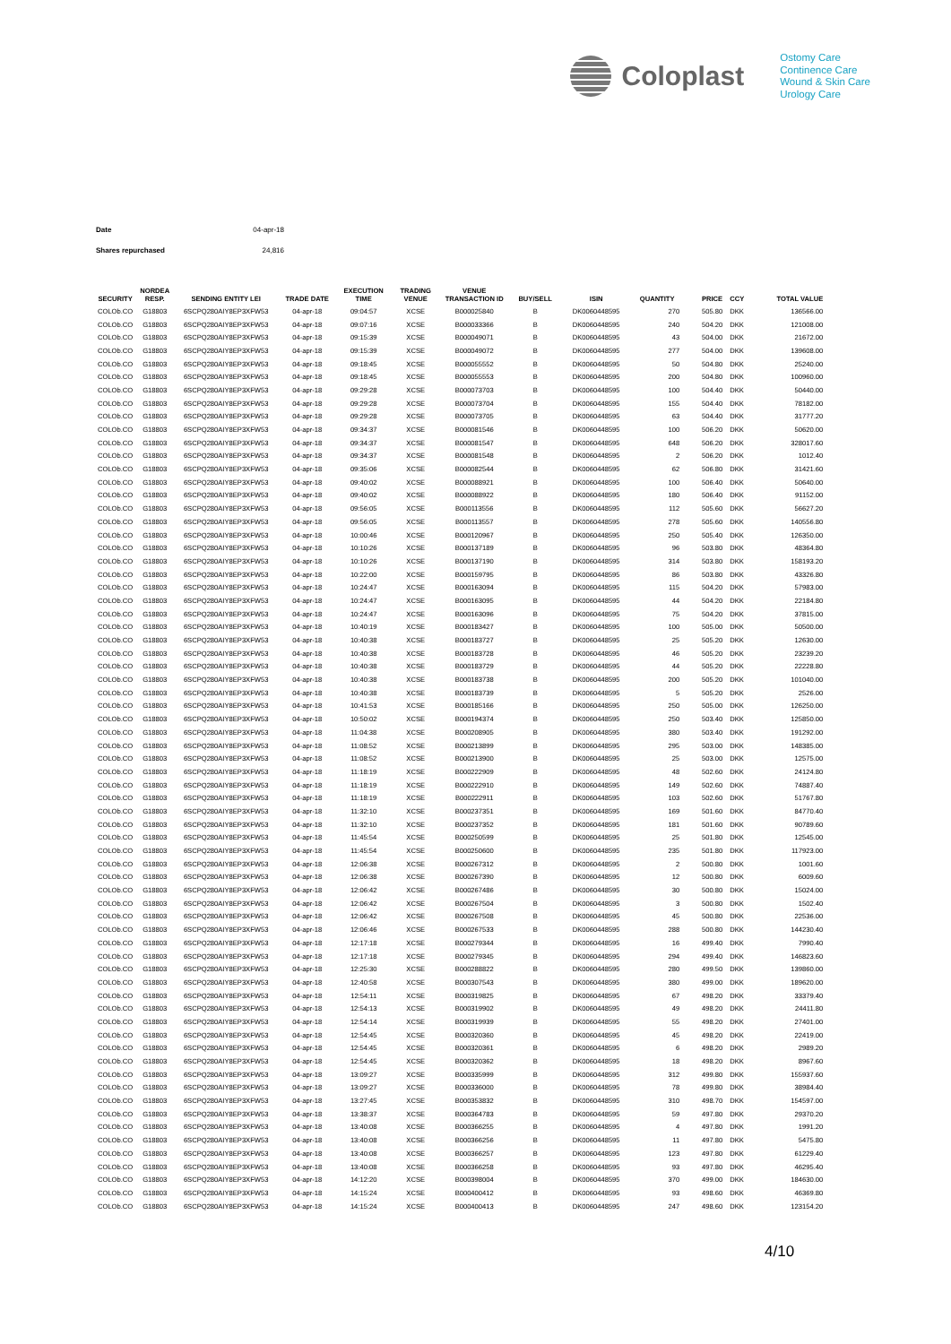Coloplast
Ostomy Care
Continence Care
Wound & Skin Care
Urology Care
Date 04-apr-18
Shares repurchased 24,816
| SECURITY | NORDEA RESP. | SENDING ENTITY LEI | TRADE DATE | EXECUTION TIME | TRADING VENUE | VENUE TRANSACTION ID | BUY/SELL | ISIN | QUANTITY | PRICE | CCY | TOTAL VALUE |
| --- | --- | --- | --- | --- | --- | --- | --- | --- | --- | --- | --- | --- |
| COLOb.CO | G18803 | 6SCPQ280AIY8EP3XFW53 | 04-apr-18 | 09:04:57 | XCSE | B000025840 | B | DK0060448595 | 270 | 505.80 | DKK | 136566.00 |
| COLOb.CO | G18803 | 6SCPQ280AIY8EP3XFW53 | 04-apr-18 | 09:07:16 | XCSE | B000033366 | B | DK0060448595 | 240 | 504.20 | DKK | 121008.00 |
| COLOb.CO | G18803 | 6SCPQ280AIY8EP3XFW53 | 04-apr-18 | 09:15:39 | XCSE | B000049071 | B | DK0060448595 | 43 | 504.00 | DKK | 21672.00 |
| COLOb.CO | G18803 | 6SCPQ280AIY8EP3XFW53 | 04-apr-18 | 09:15:39 | XCSE | B000049072 | B | DK0060448595 | 277 | 504.00 | DKK | 139608.00 |
| COLOb.CO | G18803 | 6SCPQ280AIY8EP3XFW53 | 04-apr-18 | 09:18:45 | XCSE | B000055552 | B | DK0060448595 | 50 | 504.80 | DKK | 25240.00 |
| COLOb.CO | G18803 | 6SCPQ280AIY8EP3XFW53 | 04-apr-18 | 09:18:45 | XCSE | B000055553 | B | DK0060448595 | 200 | 504.80 | DKK | 100960.00 |
| COLOb.CO | G18803 | 6SCPQ280AIY8EP3XFW53 | 04-apr-18 | 09:29:28 | XCSE | B000073703 | B | DK0060448595 | 100 | 504.40 | DKK | 50440.00 |
| COLOb.CO | G18803 | 6SCPQ280AIY8EP3XFW53 | 04-apr-18 | 09:29:28 | XCSE | B000073704 | B | DK0060448595 | 155 | 504.40 | DKK | 78182.00 |
| COLOb.CO | G18803 | 6SCPQ280AIY8EP3XFW53 | 04-apr-18 | 09:29:28 | XCSE | B000073705 | B | DK0060448595 | 63 | 504.40 | DKK | 31777.20 |
| COLOb.CO | G18803 | 6SCPQ280AIY8EP3XFW53 | 04-apr-18 | 09:34:37 | XCSE | B000081546 | B | DK0060448595 | 100 | 506.20 | DKK | 50620.00 |
| COLOb.CO | G18803 | 6SCPQ280AIY8EP3XFW53 | 04-apr-18 | 09:34:37 | XCSE | B000081547 | B | DK0060448595 | 648 | 506.20 | DKK | 328017.60 |
| COLOb.CO | G18803 | 6SCPQ280AIY8EP3XFW53 | 04-apr-18 | 09:34:37 | XCSE | B000081548 | B | DK0060448595 | 2 | 506.20 | DKK | 1012.40 |
| COLOb.CO | G18803 | 6SCPQ280AIY8EP3XFW53 | 04-apr-18 | 09:35:06 | XCSE | B000082544 | B | DK0060448595 | 62 | 506.80 | DKK | 31421.60 |
| COLOb.CO | G18803 | 6SCPQ280AIY8EP3XFW53 | 04-apr-18 | 09:40:02 | XCSE | B000088921 | B | DK0060448595 | 100 | 506.40 | DKK | 50640.00 |
| COLOb.CO | G18803 | 6SCPQ280AIY8EP3XFW53 | 04-apr-18 | 09:40:02 | XCSE | B000088922 | B | DK0060448595 | 180 | 506.40 | DKK | 91152.00 |
| COLOb.CO | G18803 | 6SCPQ280AIY8EP3XFW53 | 04-apr-18 | 09:56:05 | XCSE | B000113556 | B | DK0060448595 | 112 | 505.60 | DKK | 56627.20 |
| COLOb.CO | G18803 | 6SCPQ280AIY8EP3XFW53 | 04-apr-18 | 09:56:05 | XCSE | B000113557 | B | DK0060448595 | 278 | 505.60 | DKK | 140556.80 |
| COLOb.CO | G18803 | 6SCPQ280AIY8EP3XFW53 | 04-apr-18 | 10:00:46 | XCSE | B000120967 | B | DK0060448595 | 250 | 505.40 | DKK | 126350.00 |
| COLOb.CO | G18803 | 6SCPQ280AIY8EP3XFW53 | 04-apr-18 | 10:10:26 | XCSE | B000137189 | B | DK0060448595 | 96 | 503.80 | DKK | 48364.80 |
| COLOb.CO | G18803 | 6SCPQ280AIY8EP3XFW53 | 04-apr-18 | 10:10:26 | XCSE | B000137190 | B | DK0060448595 | 314 | 503.80 | DKK | 158193.20 |
| COLOb.CO | G18803 | 6SCPQ280AIY8EP3XFW53 | 04-apr-18 | 10:22:00 | XCSE | B000159795 | B | DK0060448595 | 86 | 503.80 | DKK | 43326.80 |
| COLOb.CO | G18803 | 6SCPQ280AIY8EP3XFW53 | 04-apr-18 | 10:24:47 | XCSE | B000163094 | B | DK0060448595 | 115 | 504.20 | DKK | 57983.00 |
| COLOb.CO | G18803 | 6SCPQ280AIY8EP3XFW53 | 04-apr-18 | 10:24:47 | XCSE | B000163095 | B | DK0060448595 | 44 | 504.20 | DKK | 22184.80 |
| COLOb.CO | G18803 | 6SCPQ280AIY8EP3XFW53 | 04-apr-18 | 10:24:47 | XCSE | B000163096 | B | DK0060448595 | 75 | 504.20 | DKK | 37815.00 |
| COLOb.CO | G18803 | 6SCPQ280AIY8EP3XFW53 | 04-apr-18 | 10:40:19 | XCSE | B000183427 | B | DK0060448595 | 100 | 505.00 | DKK | 50500.00 |
| COLOb.CO | G18803 | 6SCPQ280AIY8EP3XFW53 | 04-apr-18 | 10:40:38 | XCSE | B000183727 | B | DK0060448595 | 25 | 505.20 | DKK | 12630.00 |
| COLOb.CO | G18803 | 6SCPQ280AIY8EP3XFW53 | 04-apr-18 | 10:40:38 | XCSE | B000183728 | B | DK0060448595 | 46 | 505.20 | DKK | 23239.20 |
| COLOb.CO | G18803 | 6SCPQ280AIY8EP3XFW53 | 04-apr-18 | 10:40:38 | XCSE | B000183729 | B | DK0060448595 | 44 | 505.20 | DKK | 22228.80 |
| COLOb.CO | G18803 | 6SCPQ280AIY8EP3XFW53 | 04-apr-18 | 10:40:38 | XCSE | B000183738 | B | DK0060448595 | 200 | 505.20 | DKK | 101040.00 |
| COLOb.CO | G18803 | 6SCPQ280AIY8EP3XFW53 | 04-apr-18 | 10:40:38 | XCSE | B000183739 | B | DK0060448595 | 5 | 505.20 | DKK | 2526.00 |
| COLOb.CO | G18803 | 6SCPQ280AIY8EP3XFW53 | 04-apr-18 | 10:41:53 | XCSE | B000185166 | B | DK0060448595 | 250 | 505.00 | DKK | 126250.00 |
| COLOb.CO | G18803 | 6SCPQ280AIY8EP3XFW53 | 04-apr-18 | 10:50:02 | XCSE | B000194374 | B | DK0060448595 | 250 | 503.40 | DKK | 125850.00 |
| COLOb.CO | G18803 | 6SCPQ280AIY8EP3XFW53 | 04-apr-18 | 11:04:38 | XCSE | B000208905 | B | DK0060448595 | 380 | 503.40 | DKK | 191292.00 |
| COLOb.CO | G18803 | 6SCPQ280AIY8EP3XFW53 | 04-apr-18 | 11:08:52 | XCSE | B000213899 | B | DK0060448595 | 295 | 503.00 | DKK | 148385.00 |
| COLOb.CO | G18803 | 6SCPQ280AIY8EP3XFW53 | 04-apr-18 | 11:08:52 | XCSE | B000213900 | B | DK0060448595 | 25 | 503.00 | DKK | 12575.00 |
| COLOb.CO | G18803 | 6SCPQ280AIY8EP3XFW53 | 04-apr-18 | 11:18:19 | XCSE | B000222909 | B | DK0060448595 | 48 | 502.60 | DKK | 24124.80 |
| COLOb.CO | G18803 | 6SCPQ280AIY8EP3XFW53 | 04-apr-18 | 11:18:19 | XCSE | B000222910 | B | DK0060448595 | 149 | 502.60 | DKK | 74887.40 |
| COLOb.CO | G18803 | 6SCPQ280AIY8EP3XFW53 | 04-apr-18 | 11:18:19 | XCSE | B000222911 | B | DK0060448595 | 103 | 502.60 | DKK | 51767.80 |
| COLOb.CO | G18803 | 6SCPQ280AIY8EP3XFW53 | 04-apr-18 | 11:32:10 | XCSE | B000237351 | B | DK0060448595 | 169 | 501.60 | DKK | 84770.40 |
| COLOb.CO | G18803 | 6SCPQ280AIY8EP3XFW53 | 04-apr-18 | 11:32:10 | XCSE | B000237352 | B | DK0060448595 | 181 | 501.60 | DKK | 90789.60 |
| COLOb.CO | G18803 | 6SCPQ280AIY8EP3XFW53 | 04-apr-18 | 11:45:54 | XCSE | B000250599 | B | DK0060448595 | 25 | 501.80 | DKK | 12545.00 |
| COLOb.CO | G18803 | 6SCPQ280AIY8EP3XFW53 | 04-apr-18 | 11:45:54 | XCSE | B000250600 | B | DK0060448595 | 235 | 501.80 | DKK | 117923.00 |
| COLOb.CO | G18803 | 6SCPQ280AIY8EP3XFW53 | 04-apr-18 | 12:06:38 | XCSE | B000267312 | B | DK0060448595 | 2 | 500.80 | DKK | 1001.60 |
| COLOb.CO | G18803 | 6SCPQ280AIY8EP3XFW53 | 04-apr-18 | 12:06:38 | XCSE | B000267390 | B | DK0060448595 | 12 | 500.80 | DKK | 6009.60 |
| COLOb.CO | G18803 | 6SCPQ280AIY8EP3XFW53 | 04-apr-18 | 12:06:42 | XCSE | B000267486 | B | DK0060448595 | 30 | 500.80 | DKK | 15024.00 |
| COLOb.CO | G18803 | 6SCPQ280AIY8EP3XFW53 | 04-apr-18 | 12:06:42 | XCSE | B000267504 | B | DK0060448595 | 3 | 500.80 | DKK | 1502.40 |
| COLOb.CO | G18803 | 6SCPQ280AIY8EP3XFW53 | 04-apr-18 | 12:06:42 | XCSE | B000267508 | B | DK0060448595 | 45 | 500.80 | DKK | 22536.00 |
| COLOb.CO | G18803 | 6SCPQ280AIY8EP3XFW53 | 04-apr-18 | 12:06:46 | XCSE | B000267533 | B | DK0060448595 | 288 | 500.80 | DKK | 144230.40 |
| COLOb.CO | G18803 | 6SCPQ280AIY8EP3XFW53 | 04-apr-18 | 12:17:18 | XCSE | B000279344 | B | DK0060448595 | 16 | 499.40 | DKK | 7990.40 |
| COLOb.CO | G18803 | 6SCPQ280AIY8EP3XFW53 | 04-apr-18 | 12:17:18 | XCSE | B000279345 | B | DK0060448595 | 294 | 499.40 | DKK | 146823.60 |
| COLOb.CO | G18803 | 6SCPQ280AIY8EP3XFW53 | 04-apr-18 | 12:25:30 | XCSE | B000288822 | B | DK0060448595 | 280 | 499.50 | DKK | 139860.00 |
| COLOb.CO | G18803 | 6SCPQ280AIY8EP3XFW53 | 04-apr-18 | 12:40:58 | XCSE | B000307543 | B | DK0060448595 | 380 | 499.00 | DKK | 189620.00 |
| COLOb.CO | G18803 | 6SCPQ280AIY8EP3XFW53 | 04-apr-18 | 12:54:11 | XCSE | B000319825 | B | DK0060448595 | 67 | 498.20 | DKK | 33379.40 |
| COLOb.CO | G18803 | 6SCPQ280AIY8EP3XFW53 | 04-apr-18 | 12:54:13 | XCSE | B000319902 | B | DK0060448595 | 49 | 498.20 | DKK | 24411.80 |
| COLOb.CO | G18803 | 6SCPQ280AIY8EP3XFW53 | 04-apr-18 | 12:54:14 | XCSE | B000319939 | B | DK0060448595 | 55 | 498.20 | DKK | 27401.00 |
| COLOb.CO | G18803 | 6SCPQ280AIY8EP3XFW53 | 04-apr-18 | 12:54:45 | XCSE | B000320360 | B | DK0060448595 | 45 | 498.20 | DKK | 22419.00 |
| COLOb.CO | G18803 | 6SCPQ280AIY8EP3XFW53 | 04-apr-18 | 12:54:45 | XCSE | B000320361 | B | DK0060448595 | 6 | 498.20 | DKK | 2989.20 |
| COLOb.CO | G18803 | 6SCPQ280AIY8EP3XFW53 | 04-apr-18 | 12:54:45 | XCSE | B000320362 | B | DK0060448595 | 18 | 498.20 | DKK | 8967.60 |
| COLOb.CO | G18803 | 6SCPQ280AIY8EP3XFW53 | 04-apr-18 | 13:09:27 | XCSE | B000335999 | B | DK0060448595 | 312 | 499.80 | DKK | 155937.60 |
| COLOb.CO | G18803 | 6SCPQ280AIY8EP3XFW53 | 04-apr-18 | 13:09:27 | XCSE | B000336000 | B | DK0060448595 | 78 | 499.80 | DKK | 38984.40 |
| COLOb.CO | G18803 | 6SCPQ280AIY8EP3XFW53 | 04-apr-18 | 13:27:45 | XCSE | B000353832 | B | DK0060448595 | 310 | 498.70 | DKK | 154597.00 |
| COLOb.CO | G18803 | 6SCPQ280AIY8EP3XFW53 | 04-apr-18 | 13:38:37 | XCSE | B000364783 | B | DK0060448595 | 59 | 497.80 | DKK | 29370.20 |
| COLOb.CO | G18803 | 6SCPQ280AIY8EP3XFW53 | 04-apr-18 | 13:40:08 | XCSE | B000366255 | B | DK0060448595 | 4 | 497.80 | DKK | 1991.20 |
| COLOb.CO | G18803 | 6SCPQ280AIY8EP3XFW53 | 04-apr-18 | 13:40:08 | XCSE | B000366256 | B | DK0060448595 | 11 | 497.80 | DKK | 5475.80 |
| COLOb.CO | G18803 | 6SCPQ280AIY8EP3XFW53 | 04-apr-18 | 13:40:08 | XCSE | B000366257 | B | DK0060448595 | 123 | 497.80 | DKK | 61229.40 |
| COLOb.CO | G18803 | 6SCPQ280AIY8EP3XFW53 | 04-apr-18 | 13:40:08 | XCSE | B000366258 | B | DK0060448595 | 93 | 497.80 | DKK | 46295.40 |
| COLOb.CO | G18803 | 6SCPQ280AIY8EP3XFW53 | 04-apr-18 | 14:12:20 | XCSE | B000398004 | B | DK0060448595 | 370 | 499.00 | DKK | 184630.00 |
| COLOb.CO | G18803 | 6SCPQ280AIY8EP3XFW53 | 04-apr-18 | 14:15:24 | XCSE | B000400412 | B | DK0060448595 | 93 | 498.60 | DKK | 46369.80 |
| COLOb.CO | G18803 | 6SCPQ280AIY8EP3XFW53 | 04-apr-18 | 14:15:24 | XCSE | B000400413 | B | DK0060448595 | 247 | 498.60 | DKK | 123154.20 |
4/10